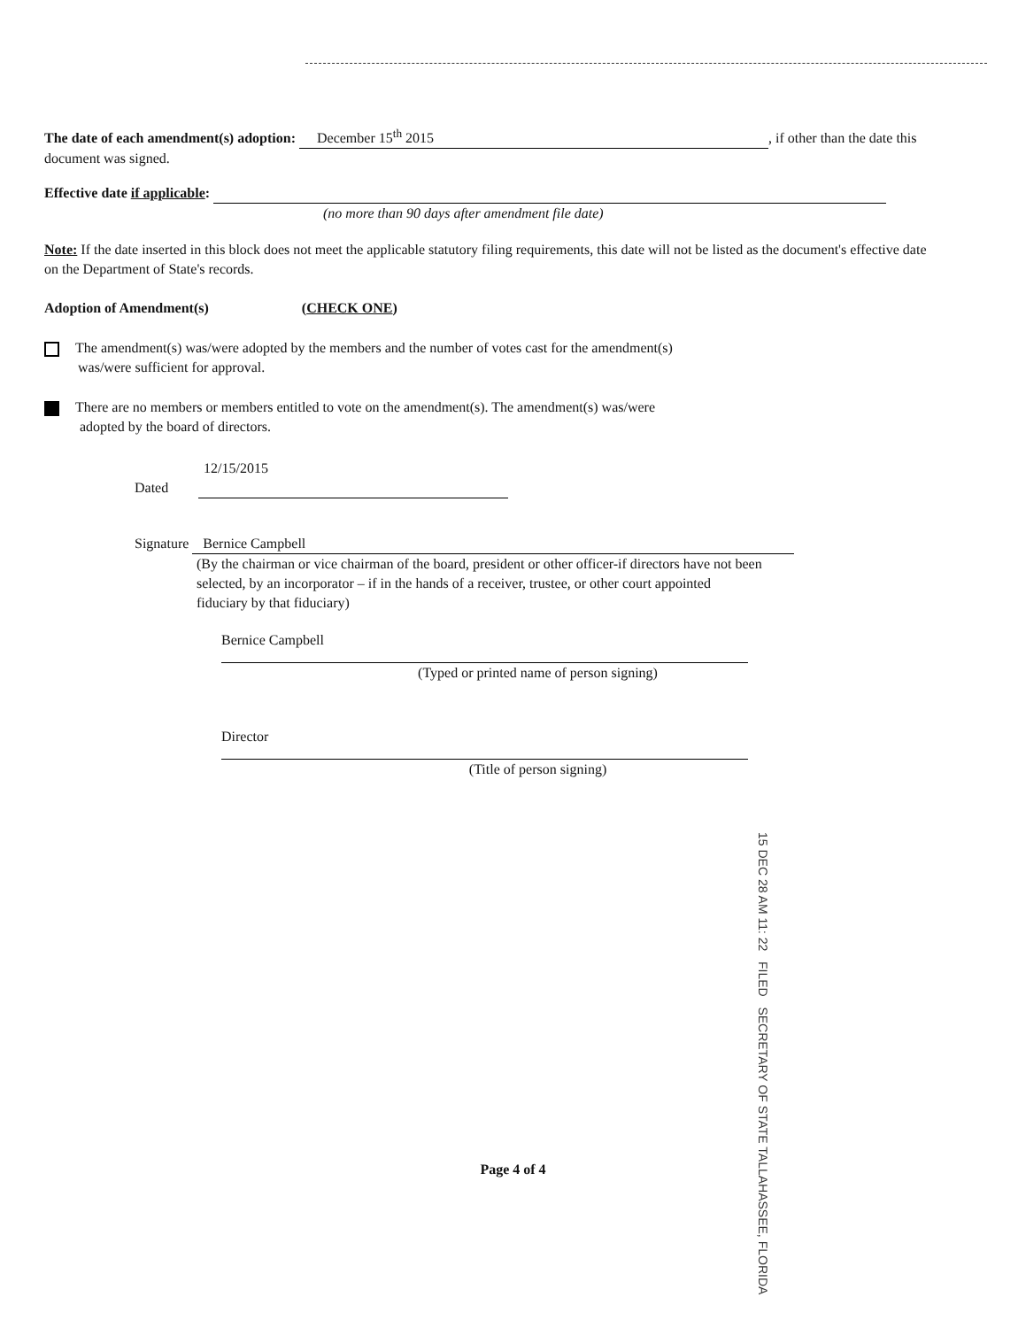The date of each amendment(s) adoption: December 15<sup>th</sup> 2015, if other than the date this document was signed.
Effective date if applicable:
(no more than 90 days after amendment file date)
Note: If the date inserted in this block does not meet the applicable statutory filing requirements, this date will not be listed as the document's effective date on the Department of State's records.
Adoption of Amendment(s) (CHECK ONE)
The amendment(s) was/were adopted by the members and the number of votes cast for the amendment(s)
was/were sufficient for approval.
There are no members or members entitled to vote on the amendment(s). The amendment(s) was/were
adopted by the board of directors.
12/15/2015
Dated
Signature Bernice Campbell
(By the chairman or vice chairman of the board, president or other officer-if directors have not been selected, by an incorporator – if in the hands of a receiver, trustee, or other court appointed fiduciary by that fiduciary)
Bernice Campbell
(Typed or printed name of person signing)
Director
(Title of person signing)
15 DEC 28 AM 11: 22 FILED SECRETARY OF STATE TALLAHASSEE, FLORIDA
Page 4 of 4